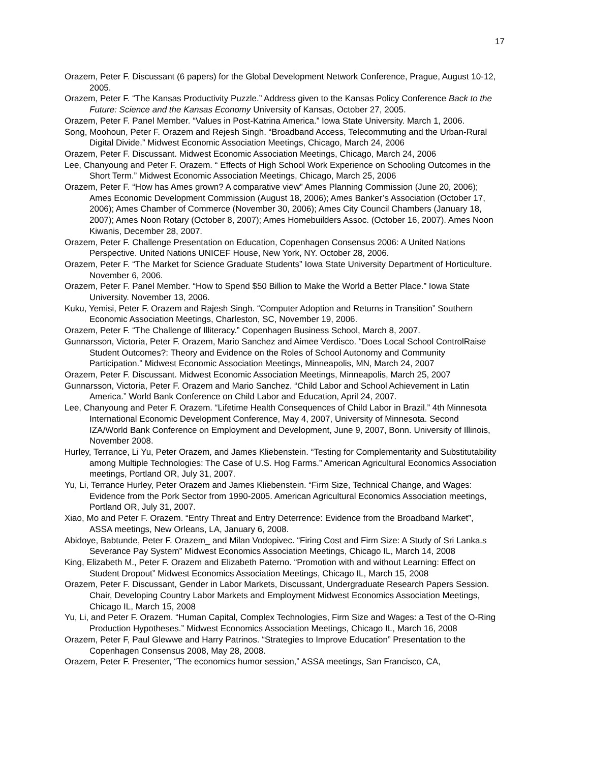17
Orazem, Peter F. Discussant (6 papers) for the Global Development Network Conference, Prague, August 10-12, 2005.
Orazem, Peter F. “The Kansas Productivity Puzzle.” Address given to the Kansas Policy Conference Back to the Future: Science and the Kansas Economy University of Kansas, October 27, 2005.
Orazem, Peter F. Panel Member. “Values in Post-Katrina America.” Iowa State University. March 1, 2006.
Song, Moohoun, Peter F. Orazem and Rejesh Singh. “Broadband Access, Telecommuting and the Urban-Rural Digital Divide.” Midwest Economic Association Meetings, Chicago, March 24, 2006
Orazem, Peter F. Discussant. Midwest Economic Association Meetings, Chicago, March 24, 2006
Lee, Chanyoung and Peter F. Orazem. “ Effects of High School Work Experience on Schooling Outcomes in the Short Term.” Midwest Economic Association Meetings, Chicago, March 25, 2006
Orazem, Peter F. “How has Ames grown? A comparative view” Ames Planning Commission (June 20, 2006); Ames Economic Development Commission (August 18, 2006); Ames Banker’s Association (October 17, 2006); Ames Chamber of Commerce (November 30, 2006); Ames City Council Chambers (January 18, 2007); Ames Noon Rotary (October 8, 2007); Ames Homebuilders Assoc. (October 16, 2007). Ames Noon Kiwanis, December 28, 2007.
Orazem, Peter F. Challenge Presentation on Education, Copenhagen Consensus 2006: A United Nations Perspective. United Nations UNICEF House, New York, NY. October 28, 2006.
Orazem, Peter F. “The Market for Science Graduate Students” Iowa State University Department of Horticulture. November 6, 2006.
Orazem, Peter F. Panel Member. “How to Spend $50 Billion to Make the World a Better Place.” Iowa State University. November 13, 2006.
Kuku, Yemisi, Peter F. Orazem and Rajesh Singh. “Computer Adoption and Returns in Transition” Southern Economic Association Meetings, Charleston, SC, November 19, 2006.
Orazem, Peter F. “The Challenge of Illiteracy.” Copenhagen Business School, March 8, 2007.
Gunnarsson, Victoria, Peter F. Orazem, Mario Sanchez and Aimee Verdisco. “Does Local School ControlRaise Student Outcomes?: Theory and Evidence on the Roles of School Autonomy and Community Participation.” Midwest Economic Association Meetings, Minneapolis, MN, March 24, 2007
Orazem, Peter F. Discussant. Midwest Economic Association Meetings, Minneapolis, March 25, 2007
Gunnarsson, Victoria, Peter F. Orazem and Mario Sanchez. “Child Labor and School Achievement in Latin America.” World Bank Conference on Child Labor and Education, April 24, 2007.
Lee, Chanyoung and Peter F. Orazem. “Lifetime Health Consequences of Child Labor in Brazil.” 4th Minnesota International Economic Development Conference, May 4, 2007, University of Minnesota. Second IZA/World Bank Conference on Employment and Development, June 9, 2007, Bonn. University of Illinois, November 2008.
Hurley, Terrance, Li Yu, Peter Orazem, and James Kliebenstein. “Testing for Complementarity and Substitutability among Multiple Technologies: The Case of U.S. Hog Farms.” American Agricultural Economics Association meetings, Portland OR, July 31, 2007.
Yu, Li, Terrance Hurley, Peter Orazem and James Kliebenstein. “Firm Size, Technical Change, and Wages: Evidence from the Pork Sector from 1990-2005. American Agricultural Economics Association meetings, Portland OR, July 31, 2007.
Xiao, Mo and Peter F. Orazem. “Entry Threat and Entry Deterrence: Evidence from the Broadband Market”, ASSA meetings, New Orleans, LA, January 6, 2008.
Abidoye, Babtunde, Peter F. Orazem_ and Milan Vodopivec. “Firing Cost and Firm Size: A Study of Sri Lanka.s Severance Pay System” Midwest Economics Association Meetings, Chicago IL, March 14, 2008
King, Elizabeth M., Peter F. Orazem and Elizabeth Paterno. “Promotion with and without Learning: Effect on Student Dropout” Midwest Economics Association Meetings, Chicago IL, March 15, 2008
Orazem, Peter F. Discussant, Gender in Labor Markets, Discussant, Undergraduate Research Papers Session. Chair, Developing Country Labor Markets and Employment Midwest Economics Association Meetings, Chicago IL, March 15, 2008
Yu, Li, and Peter F. Orazem. “Human Capital, Complex Technologies, Firm Size and Wages: a Test of the O-Ring Production Hypotheses.” Midwest Economics Association Meetings, Chicago IL, March 16, 2008
Orazem, Peter F, Paul Glewwe and Harry Patrinos. “Strategies to Improve Education” Presentation to the Copenhagen Consensus 2008, May 28, 2008.
Orazem, Peter F. Presenter, “The economics humor session,” ASSA meetings, San Francisco, CA,